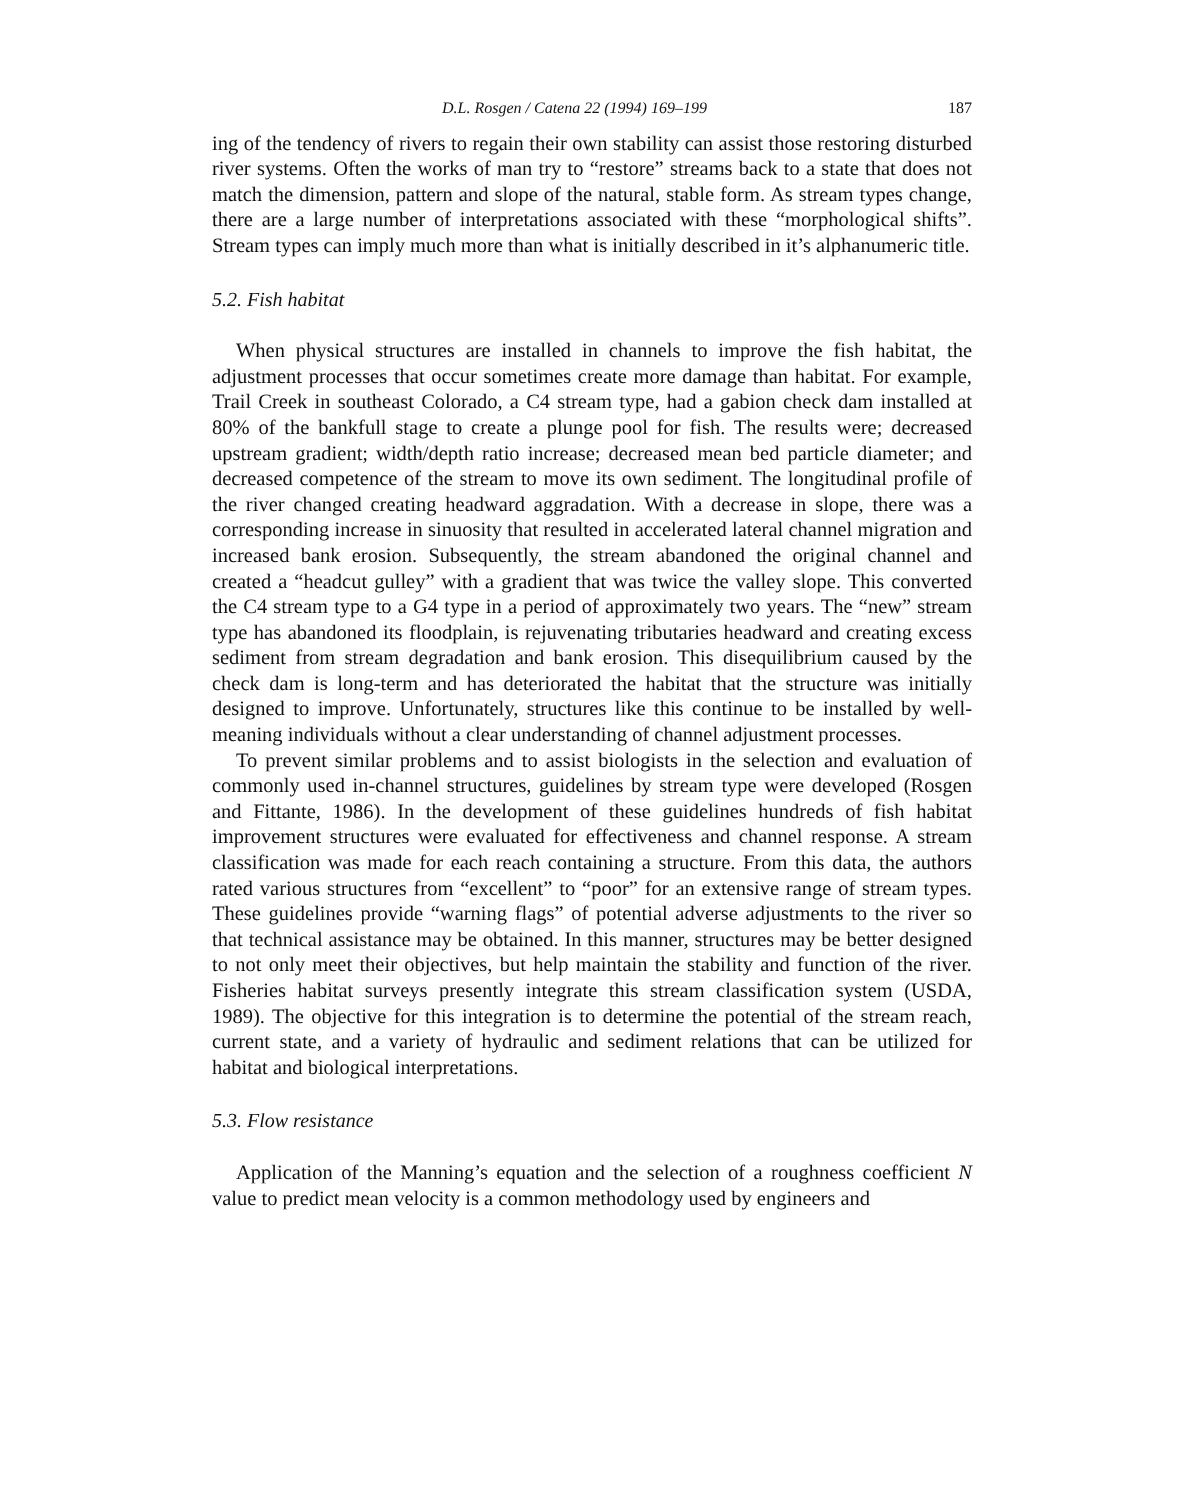D.L. Rosgen / Catena 22 (1994) 169–199 187
ing of the tendency of rivers to regain their own stability can assist those restoring disturbed river systems. Often the works of man try to “restore” streams back to a state that does not match the dimension, pattern and slope of the natural, stable form. As stream types change, there are a large number of interpretations associated with these “morphological shifts”. Stream types can imply much more than what is initially described in it’s alphanumeric title.
5.2. Fish habitat
When physical structures are installed in channels to improve the fish habitat, the adjustment processes that occur sometimes create more damage than habitat. For example, Trail Creek in southeast Colorado, a C4 stream type, had a gabion check dam installed at 80% of the bankfull stage to create a plunge pool for fish. The results were; decreased upstream gradient; width/depth ratio increase; decreased mean bed particle diameter; and decreased competence of the stream to move its own sediment. The longitudinal profile of the river changed creating headward aggradation. With a decrease in slope, there was a corresponding increase in sinuosity that resulted in accelerated lateral channel migration and increased bank erosion. Subsequently, the stream abandoned the original channel and created a “headcut gulley” with a gradient that was twice the valley slope. This converted the C4 stream type to a G4 type in a period of approximately two years. The “new” stream type has abandoned its floodplain, is rejuvenating tributaries headward and creating excess sediment from stream degradation and bank erosion. This disequilibrium caused by the check dam is long-term and has deteriorated the habitat that the structure was initially designed to improve. Unfortunately, structures like this continue to be installed by well-meaning individuals without a clear understanding of channel adjustment processes.
To prevent similar problems and to assist biologists in the selection and evaluation of commonly used in-channel structures, guidelines by stream type were developed (Rosgen and Fittante, 1986). In the development of these guidelines hundreds of fish habitat improvement structures were evaluated for effectiveness and channel response. A stream classification was made for each reach containing a structure. From this data, the authors rated various structures from “excellent” to “poor” for an extensive range of stream types. These guidelines provide “warning flags” of potential adverse adjustments to the river so that technical assistance may be obtained. In this manner, structures may be better designed to not only meet their objectives, but help maintain the stability and function of the river. Fisheries habitat surveys presently integrate this stream classification system (USDA, 1989). The objective for this integration is to determine the potential of the stream reach, current state, and a variety of hydraulic and sediment relations that can be utilized for habitat and biological interpretations.
5.3. Flow resistance
Application of the Manning’s equation and the selection of a roughness coefficient N value to predict mean velocity is a common methodology used by engineers and